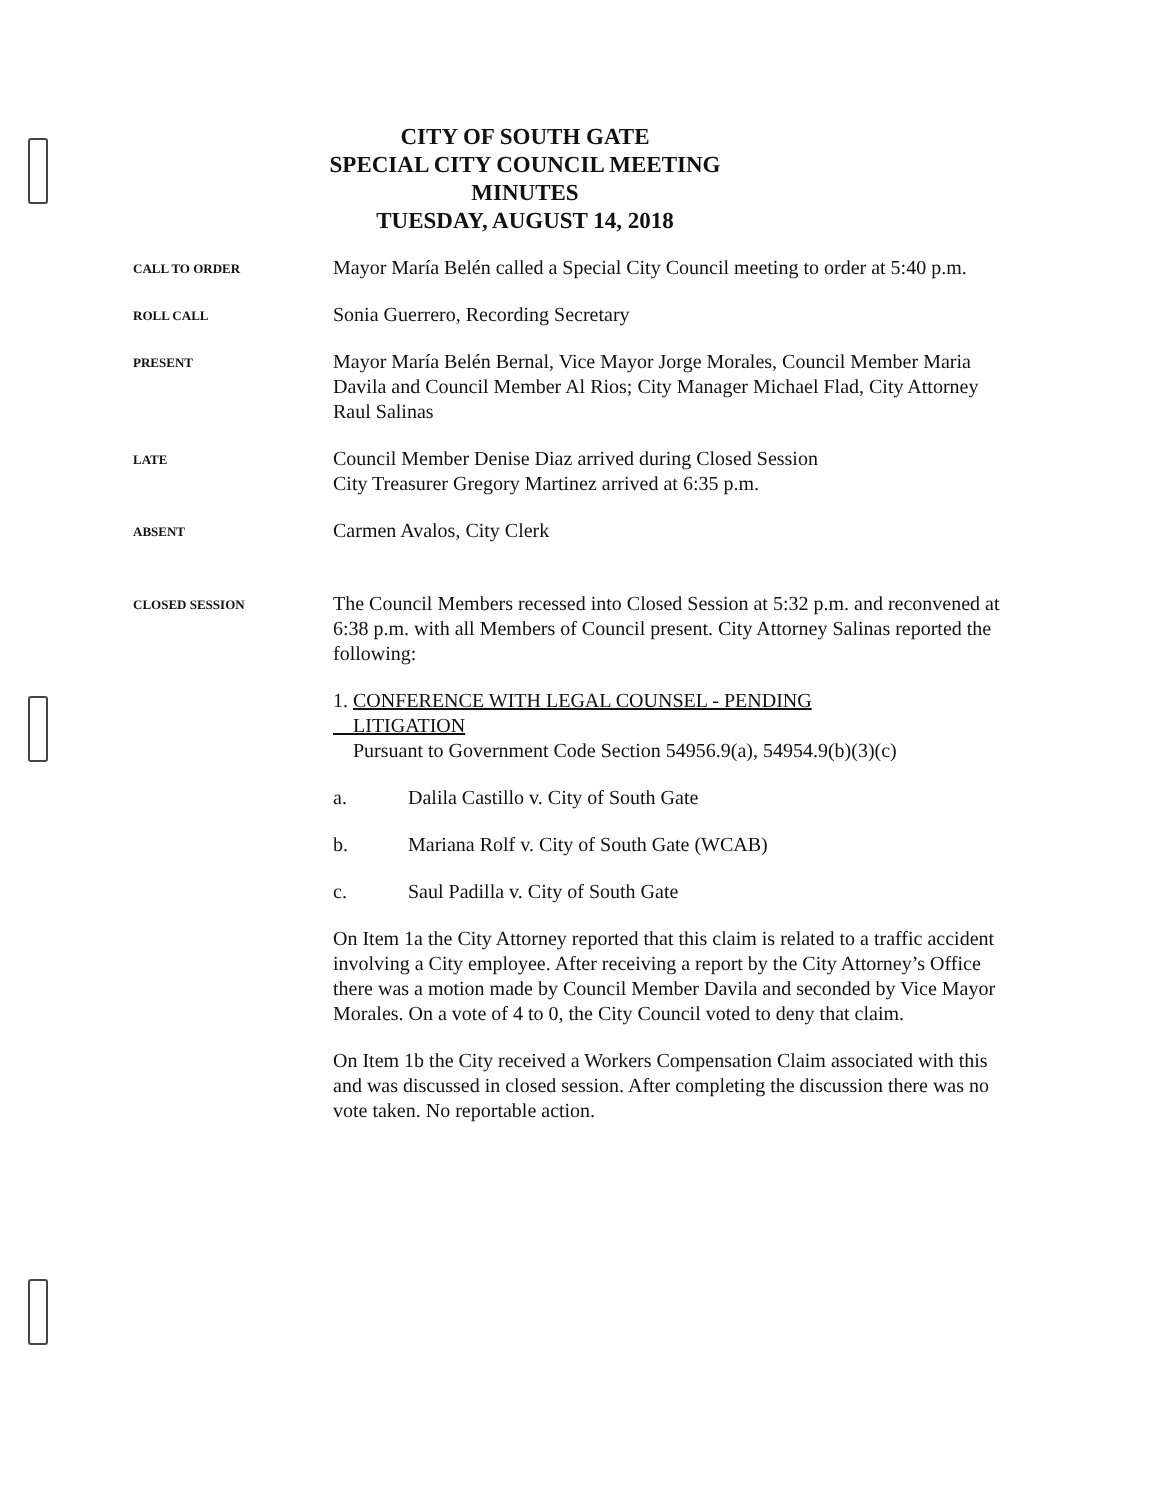CITY OF SOUTH GATE
SPECIAL CITY COUNCIL MEETING
MINUTES
TUESDAY, AUGUST 14, 2018
CALL TO ORDER
Mayor María Belén called a Special City Council meeting to order at 5:40 p.m.
ROLL CALL
Sonia Guerrero, Recording Secretary
PRESENT
Mayor María Belén Bernal, Vice Mayor Jorge Morales, Council Member Maria Davila and Council Member Al Rios; City Manager Michael Flad, City Attorney Raul Salinas
LATE
Council Member Denise Diaz arrived during Closed Session
City Treasurer Gregory Martinez arrived at 6:35 p.m.
ABSENT
Carmen Avalos, City Clerk
CLOSED SESSION
The Council Members recessed into Closed Session at 5:32 p.m. and reconvened at 6:38 p.m. with all Members of Council present. City Attorney Salinas reported the following:
1. CONFERENCE WITH LEGAL COUNSEL - PENDING
LITIGATION
Pursuant to Government Code Section 54956.9(a), 54954.9(b)(3)(c)
a. Dalila Castillo v. City of South Gate
b. Mariana Rolf v. City of South Gate (WCAB)
c. Saul Padilla v. City of South Gate
On Item 1a the City Attorney reported that this claim is related to a traffic accident involving a City employee. After receiving a report by the City Attorney’s Office there was a motion made by Council Member Davila and seconded by Vice Mayor Morales. On a vote of 4 to 0, the City Council voted to deny that claim.
On Item 1b the City received a Workers Compensation Claim associated with this and was discussed in closed session. After completing the discussion there was no vote taken. No reportable action.